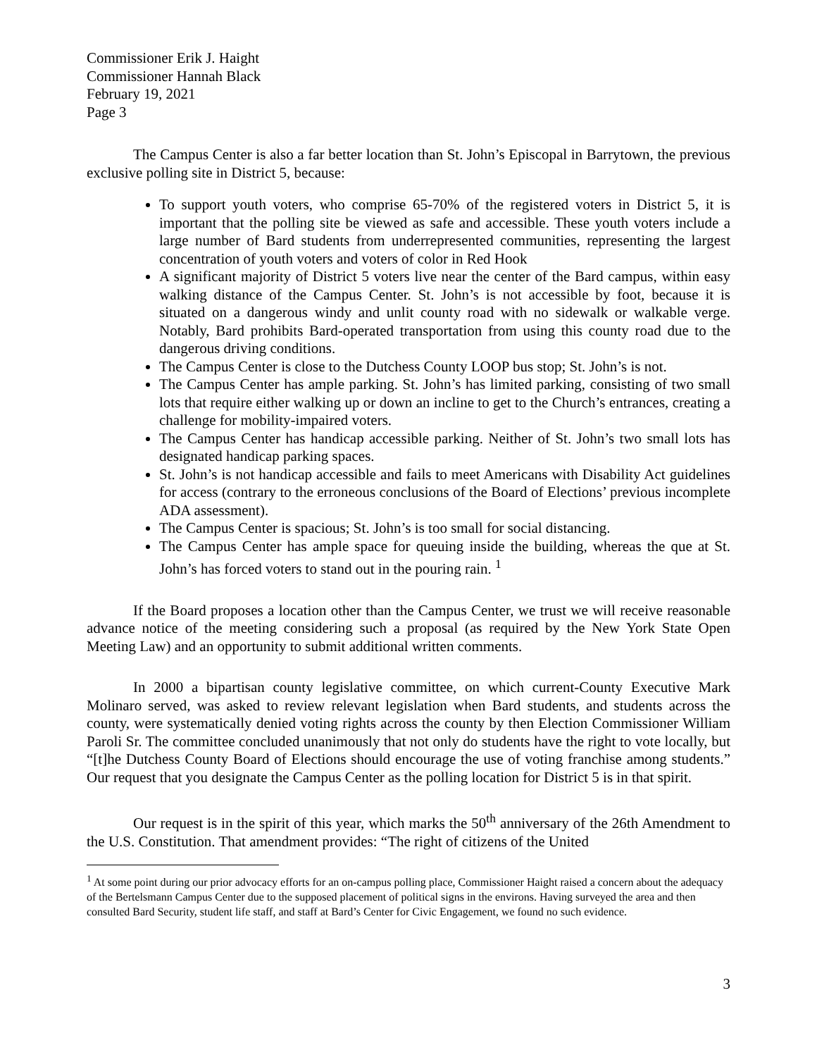Commissioner Erik J. Haight
Commissioner Hannah Black
February 19, 2021
Page 3
The Campus Center is also a far better location than St. John’s Episcopal in Barrytown, the previous exclusive polling site in District 5, because:
To support youth voters, who comprise 65-70% of the registered voters in District 5, it is important that the polling site be viewed as safe and accessible. These youth voters include a large number of Bard students from underrepresented communities, representing the largest concentration of youth voters and voters of color in Red Hook
A significant majority of District 5 voters live near the center of the Bard campus, within easy walking distance of the Campus Center. St. John’s is not accessible by foot, because it is situated on a dangerous windy and unlit county road with no sidewalk or walkable verge. Notably, Bard prohibits Bard-operated transportation from using this county road due to the dangerous driving conditions.
The Campus Center is close to the Dutchess County LOOP bus stop; St. John’s is not.
The Campus Center has ample parking. St. John’s has limited parking, consisting of two small lots that require either walking up or down an incline to get to the Church’s entrances, creating a challenge for mobility-impaired voters.
The Campus Center has handicap accessible parking. Neither of St. John’s two small lots has designated handicap parking spaces.
St. John’s is not handicap accessible and fails to meet Americans with Disability Act guidelines for access (contrary to the erroneous conclusions of the Board of Elections’ previous incomplete ADA assessment).
The Campus Center is spacious; St. John’s is too small for social distancing.
The Campus Center has ample space for queuing inside the building, whereas the que at St. John’s has forced voters to stand out in the pouring rain. <sup>1</sup>
If the Board proposes a location other than the Campus Center, we trust we will receive reasonable advance notice of the meeting considering such a proposal (as required by the New York State Open Meeting Law) and an opportunity to submit additional written comments.
In 2000 a bipartisan county legislative committee, on which current-County Executive Mark Molinaro served, was asked to review relevant legislation when Bard students, and students across the county, were systematically denied voting rights across the county by then Election Commissioner William Paroli Sr. The committee concluded unanimously that not only do students have the right to vote locally, but “[t]he Dutchess County Board of Elections should encourage the use of voting franchise among students.” Our request that you designate the Campus Center as the polling location for District 5 is in that spirit.
Our request is in the spirit of this year, which marks the 50<sup>th</sup> anniversary of the 26th Amendment to the U.S. Constitution. That amendment provides: “The right of citizens of the United
<sup>1</sup> At some point during our prior advocacy efforts for an on-campus polling place, Commissioner Haight raised a concern about the adequacy of the Bertelsmann Campus Center due to the supposed placement of political signs in the environs. Having surveyed the area and then consulted Bard Security, student life staff, and staff at Bard’s Center for Civic Engagement, we found no such evidence.
3